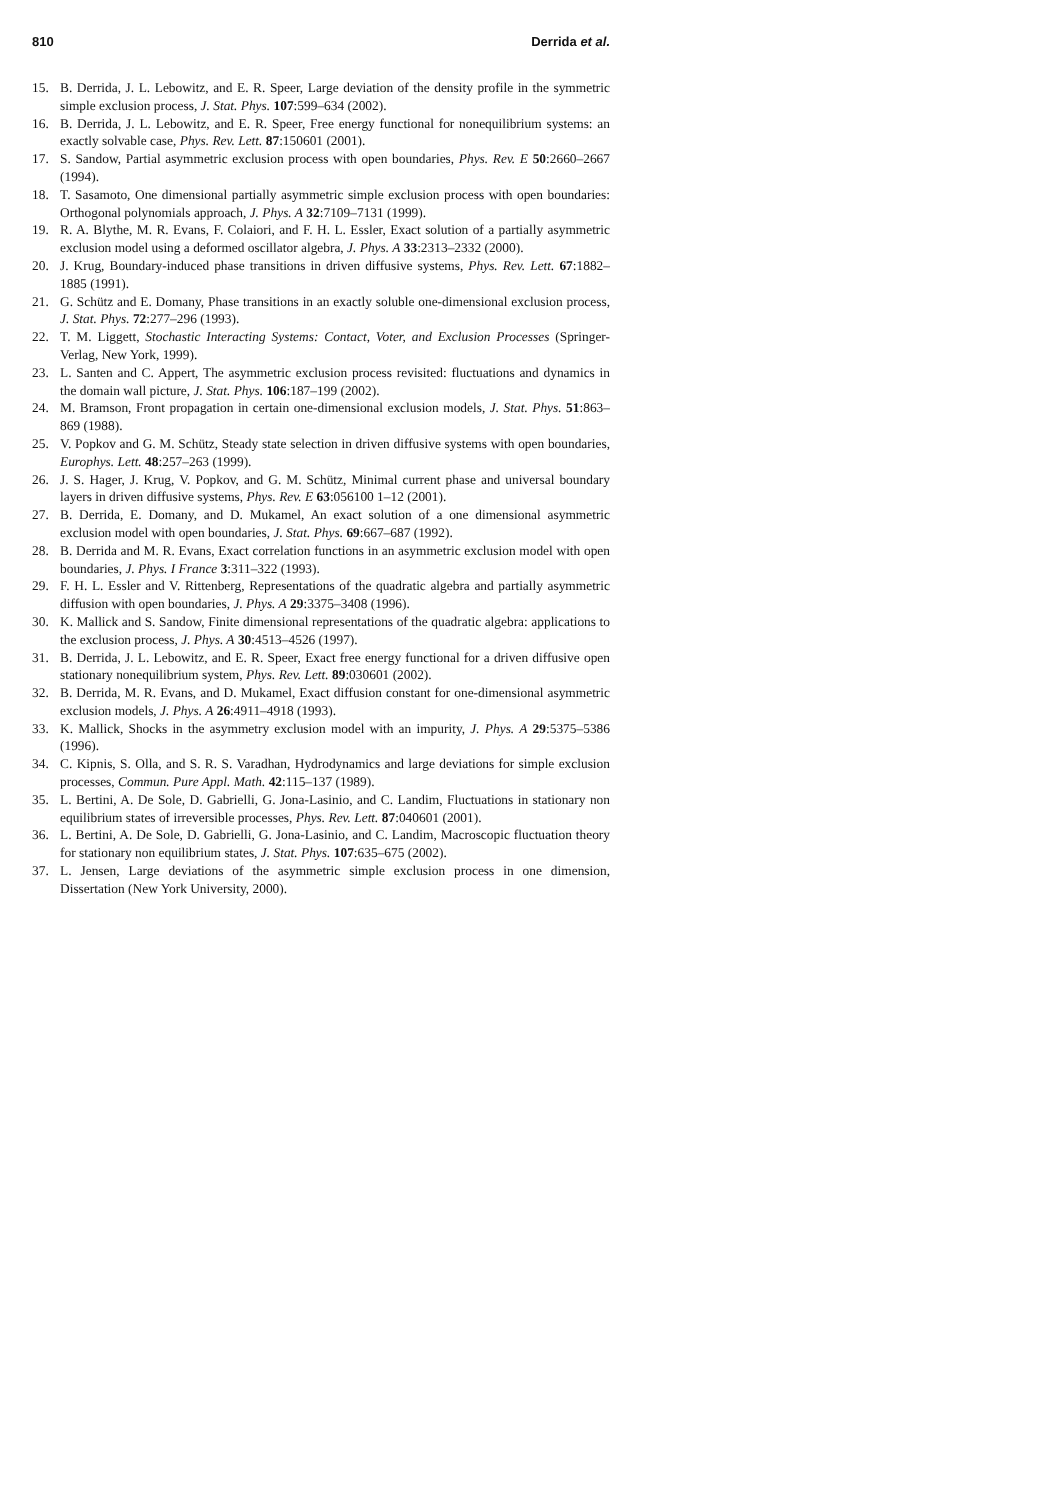810 Derrida et al.
15. B. Derrida, J. L. Lebowitz, and E. R. Speer, Large deviation of the density profile in the symmetric simple exclusion process, J. Stat. Phys. 107:599–634 (2002).
16. B. Derrida, J. L. Lebowitz, and E. R. Speer, Free energy functional for nonequilibrium systems: an exactly solvable case, Phys. Rev. Lett. 87:150601 (2001).
17. S. Sandow, Partial asymmetric exclusion process with open boundaries, Phys. Rev. E 50:2660–2667 (1994).
18. T. Sasamoto, One dimensional partially asymmetric simple exclusion process with open boundaries: Orthogonal polynomials approach, J. Phys. A 32:7109–7131 (1999).
19. R. A. Blythe, M. R. Evans, F. Colaiori, and F. H. L. Essler, Exact solution of a partially asymmetric exclusion model using a deformed oscillator algebra, J. Phys. A 33:2313–2332 (2000).
20. J. Krug, Boundary-induced phase transitions in driven diffusive systems, Phys. Rev. Lett. 67:1882–1885 (1991).
21. G. Schütz and E. Domany, Phase transitions in an exactly soluble one-dimensional exclusion process, J. Stat. Phys. 72:277–296 (1993).
22. T. M. Liggett, Stochastic Interacting Systems: Contact, Voter, and Exclusion Processes (Springer-Verlag, New York, 1999).
23. L. Santen and C. Appert, The asymmetric exclusion process revisited: fluctuations and dynamics in the domain wall picture, J. Stat. Phys. 106:187–199 (2002).
24. M. Bramson, Front propagation in certain one-dimensional exclusion models, J. Stat. Phys. 51:863–869 (1988).
25. V. Popkov and G. M. Schütz, Steady state selection in driven diffusive systems with open boundaries, Europhys. Lett. 48:257–263 (1999).
26. J. S. Hager, J. Krug, V. Popkov, and G. M. Schütz, Minimal current phase and universal boundary layers in driven diffusive systems, Phys. Rev. E 63:056100 1–12 (2001).
27. B. Derrida, E. Domany, and D. Mukamel, An exact solution of a one dimensional asymmetric exclusion model with open boundaries, J. Stat. Phys. 69:667–687 (1992).
28. B. Derrida and M. R. Evans, Exact correlation functions in an asymmetric exclusion model with open boundaries, J. Phys. I France 3:311–322 (1993).
29. F. H. L. Essler and V. Rittenberg, Representations of the quadratic algebra and partially asymmetric diffusion with open boundaries, J. Phys. A 29:3375–3408 (1996).
30. K. Mallick and S. Sandow, Finite dimensional representations of the quadratic algebra: applications to the exclusion process, J. Phys. A 30:4513–4526 (1997).
31. B. Derrida, J. L. Lebowitz, and E. R. Speer, Exact free energy functional for a driven diffusive open stationary nonequilibrium system, Phys. Rev. Lett. 89:030601 (2002).
32. B. Derrida, M. R. Evans, and D. Mukamel, Exact diffusion constant for one-dimensional asymmetric exclusion models, J. Phys. A 26:4911–4918 (1993).
33. K. Mallick, Shocks in the asymmetry exclusion model with an impurity, J. Phys. A 29:5375–5386 (1996).
34. C. Kipnis, S. Olla, and S. R. S. Varadhan, Hydrodynamics and large deviations for simple exclusion processes, Commun. Pure Appl. Math. 42:115–137 (1989).
35. L. Bertini, A. De Sole, D. Gabrielli, G. Jona-Lasinio, and C. Landim, Fluctuations in stationary non equilibrium states of irreversible processes, Phys. Rev. Lett. 87:040601 (2001).
36. L. Bertini, A. De Sole, D. Gabrielli, G. Jona-Lasinio, and C. Landim, Macroscopic fluctuation theory for stationary non equilibrium states, J. Stat. Phys. 107:635–675 (2002).
37. L. Jensen, Large deviations of the asymmetric simple exclusion process in one dimension, Dissertation (New York University, 2000).